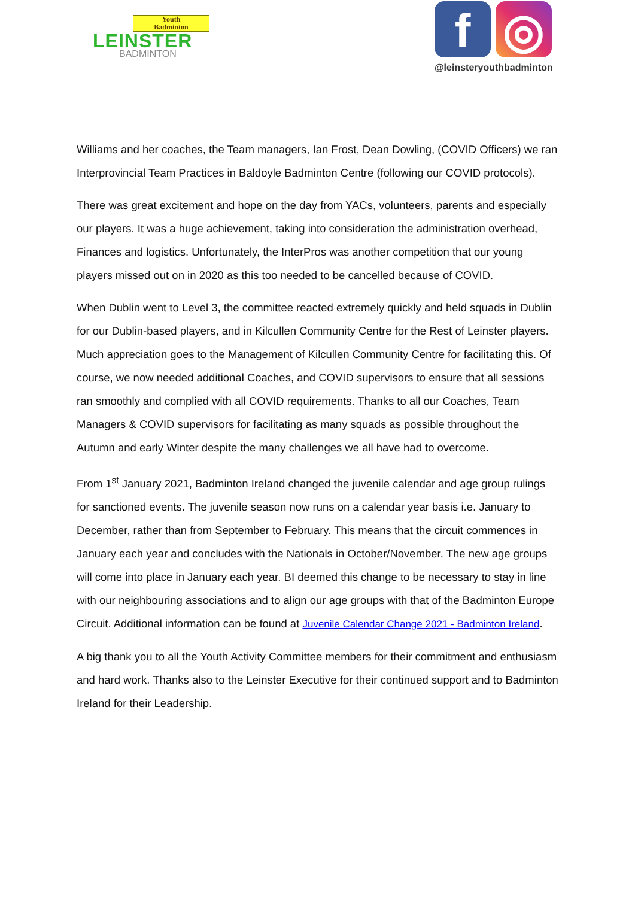Youth
Badminton
LEINSTER
BADMINTON
f ◎
@leinsteryouthbadminton
Williams and her coaches, the Team managers, Ian Frost, Dean Dowling, (COVID Officers) we ran Interprovincial Team Practices in Baldoyle Badminton Centre (following our COVID protocols).
There was great excitement and hope on the day from YACs, volunteers, parents and especially our players. It was a huge achievement, taking into consideration the administration overhead, Finances and logistics. Unfortunately, the InterPros was another competition that our young players missed out on in 2020 as this too needed to be cancelled because of COVID.
When Dublin went to Level 3, the committee reacted extremely quickly and held squads in Dublin for our Dublin-based players, and in Kilcullen Community Centre for the Rest of Leinster players. Much appreciation goes to the Management of Kilcullen Community Centre for facilitating this. Of course, we now needed additional Coaches, and COVID supervisors to ensure that all sessions ran smoothly and complied with all COVID requirements. Thanks to all our Coaches, Team Managers & COVID supervisors for facilitating as many squads as possible throughout the Autumn and early Winter despite the many challenges we all have had to overcome.
From 1<sup>st</sup> January 2021, Badminton Ireland changed the juvenile calendar and age group rulings for sanctioned events. The juvenile season now runs on a calendar year basis i.e. January to December, rather than from September to February. This means that the circuit commences in January each year and concludes with the Nationals in October/November. The new age groups will come into place in January each year. BI deemed this change to be necessary to stay in line with our neighbouring associations and to align our age groups with that of the Badminton Europe Circuit. Additional information can be found at Juvenile Calendar Change 2021 - Badminton Ireland.
A big thank you to all the Youth Activity Committee members for their commitment and enthusiasm and hard work. Thanks also to the Leinster Executive for their continued support and to Badminton Ireland for their Leadership.